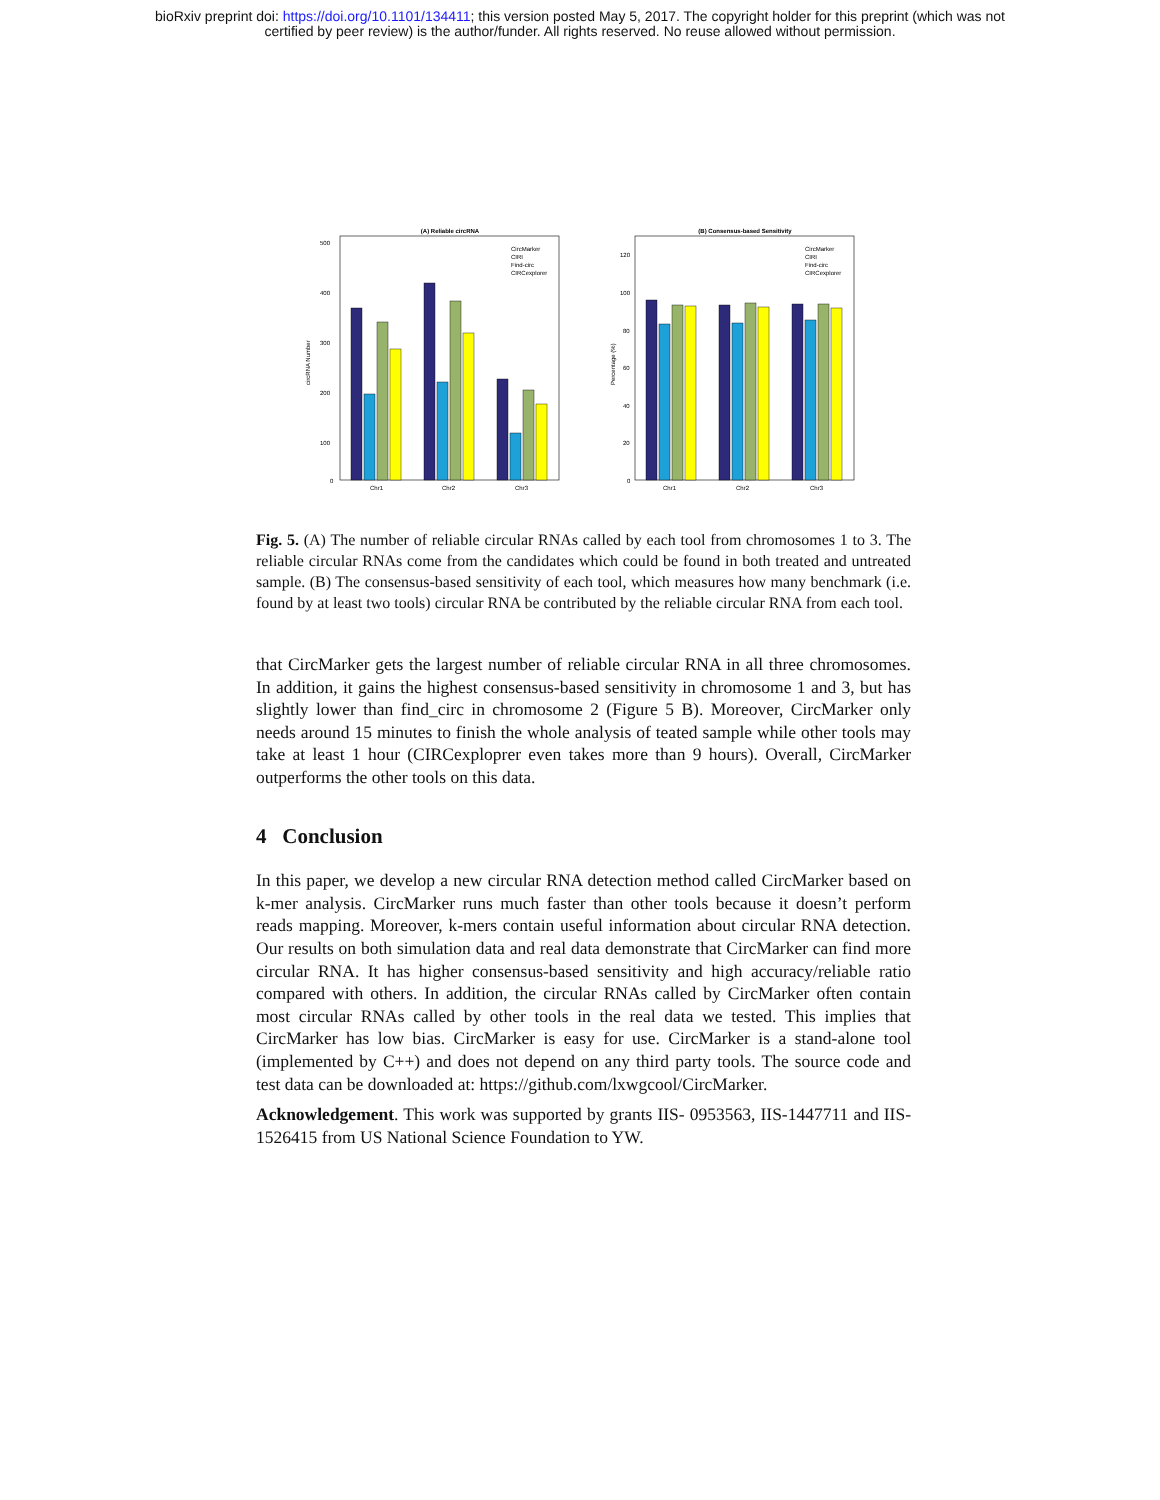bioRxiv preprint doi: https://doi.org/10.1101/134411; this version posted May 5, 2017. The copyright holder for this preprint (which was not
certified by peer review) is the author/funder. All rights reserved. No reuse allowed without permission.
(A) Reliable circRNA
500
400
300
200
100
0
circRNA Number
Chr1
Chr2
Chr3
CircMarker
CIRI
Find-circ
CIRCexplorer
(B) Consensus-based Sensitivity
120
100
80
60
40
20
0
Percentage (%)
Chr1
Chr2
Chr3
CircMarker
CIRI
Find-circ
CIRCexplorer
Fig. 5. (A) The number of reliable circular RNAs called by each tool from chromosomes 1 to 3. The reliable circular RNAs come from the candidates which could be found in both treated and untreated sample. (B) The consensus-based sensitivity of each tool, which measures how many benchmark (i.e. found by at least two tools) circular RNA be contributed by the reliable circular RNA from each tool.
that CircMarker gets the largest number of reliable circular RNA in all three chromosomes. In addition, it gains the highest consensus-based sensitivity in chromosome 1 and 3, but has slightly lower than find_circ in chromosome 2 (Figure 5 B). Moreover, CircMarker only needs around 15 minutes to finish the whole analysis of teated sample while other tools may take at least 1 hour (CIRCexploprer even takes more than 9 hours). Overall, CircMarker outperforms the other tools on this data.
4 Conclusion
In this paper, we develop a new circular RNA detection method called CircMarker based on k-mer analysis. CircMarker runs much faster than other tools because it doesn’t perform reads mapping. Moreover, k-mers contain useful information about circular RNA detection. Our results on both simulation data and real data demonstrate that CircMarker can find more circular RNA. It has higher consensus-based sensitivity and high accuracy/reliable ratio compared with others. In addition, the circular RNAs called by CircMarker often contain most circular RNAs called by other tools in the real data we tested. This implies that CircMarker has low bias. CircMarker is easy for use. CircMarker is a stand-alone tool (implemented by C++) and does not depend on any third party tools. The source code and test data can be downloaded at: https://github.com/lxwgcool/CircMarker.
Acknowledgement. This work was supported by grants IIS- 0953563, IIS-1447711 and IIS-1526415 from US National Science Foundation to YW.